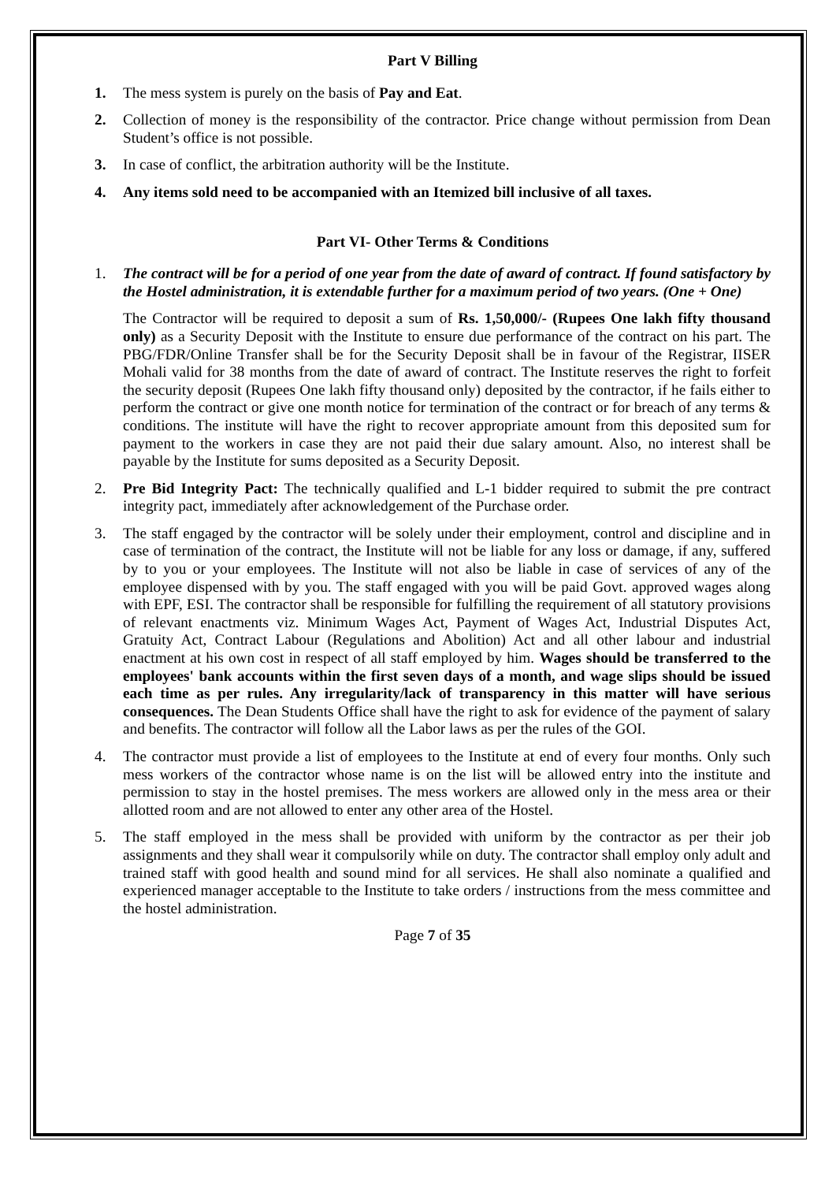Part V Billing
1. The mess system is purely on the basis of Pay and Eat.
2. Collection of money is the responsibility of the contractor. Price change without permission from Dean Student’s office is not possible.
3. In case of conflict, the arbitration authority will be the Institute.
4. Any items sold need to be accompanied with an Itemized bill inclusive of all taxes.
Part VI- Other Terms & Conditions
1. The contract will be for a period of one year from the date of award of contract. If found satisfactory by the Hostel administration, it is extendable further for a maximum period of two years. (One + One)
The Contractor will be required to deposit a sum of Rs. 1,50,000/- (Rupees One lakh fifty thousand only) as a Security Deposit with the Institute to ensure due performance of the contract on his part. The PBG/FDR/Online Transfer shall be for the Security Deposit shall be in favour of the Registrar, IISER Mohali valid for 38 months from the date of award of contract. The Institute reserves the right to forfeit the security deposit (Rupees One lakh fifty thousand only) deposited by the contractor, if he fails either to perform the contract or give one month notice for termination of the contract or for breach of any terms & conditions. The institute will have the right to recover appropriate amount from this deposited sum for payment to the workers in case they are not paid their due salary amount. Also, no interest shall be payable by the Institute for sums deposited as a Security Deposit.
2. Pre Bid Integrity Pact: The technically qualified and L-1 bidder required to submit the pre contract integrity pact, immediately after acknowledgement of the Purchase order.
3. The staff engaged by the contractor will be solely under their employment, control and discipline and in case of termination of the contract, the Institute will not be liable for any loss or damage, if any, suffered by to you or your employees. The Institute will not also be liable in case of services of any of the employee dispensed with by you. The staff engaged with you will be paid Govt. approved wages along with EPF, ESI. The contractor shall be responsible for fulfilling the requirement of all statutory provisions of relevant enactments viz. Minimum Wages Act, Payment of Wages Act, Industrial Disputes Act, Gratuity Act, Contract Labour (Regulations and Abolition) Act and all other labour and industrial enactment at his own cost in respect of all staff employed by him. Wages should be transferred to the employees' bank accounts within the first seven days of a month, and wage slips should be issued each time as per rules. Any irregularity/lack of transparency in this matter will have serious consequences. The Dean Students Office shall have the right to ask for evidence of the payment of salary and benefits. The contractor will follow all the Labor laws as per the rules of the GOI.
4. The contractor must provide a list of employees to the Institute at end of every four months. Only such mess workers of the contractor whose name is on the list will be allowed entry into the institute and permission to stay in the hostel premises. The mess workers are allowed only in the mess area or their allotted room and are not allowed to enter any other area of the Hostel.
5. The staff employed in the mess shall be provided with uniform by the contractor as per their job assignments and they shall wear it compulsorily while on duty. The contractor shall employ only adult and trained staff with good health and sound mind for all services. He shall also nominate a qualified and experienced manager acceptable to the Institute to take orders / instructions from the mess committee and the hostel administration.
Page 7 of 35